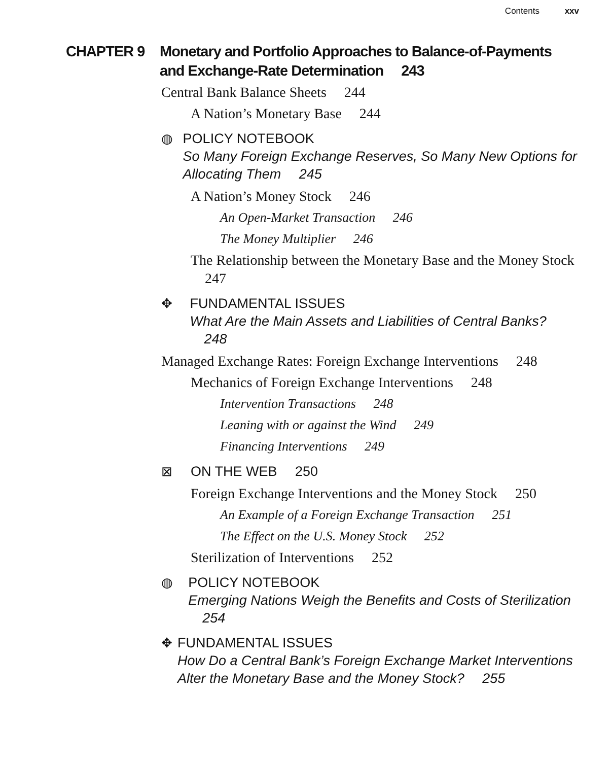Contents xxv
CHAPTER 9 Monetary and Portfolio Approaches to Balance-of-Payments and Exchange-Rate Determination 243
Central Bank Balance Sheets 244
A Nation’s Monetary Base 244
◍ POLICY NOTEBOOK
So Many Foreign Exchange Reserves, So Many New Options for Allocating Them 245
A Nation’s Money Stock 246
An Open-Market Transaction 246
The Money Multiplier 246
The Relationship between the Monetary Base and the Money Stock 247
✥ FUNDAMENTAL ISSUES
What Are the Main Assets and Liabilities of Central Banks? 248
Managed Exchange Rates: Foreign Exchange Interventions 248
Mechanics of Foreign Exchange Interventions 248
Intervention Transactions 248
Leaning with or against the Wind 249
Financing Interventions 249
⊠ ON THE WEB 250
Foreign Exchange Interventions and the Money Stock 250
An Example of a Foreign Exchange Transaction 251
The Effect on the U.S. Money Stock 252
Sterilization of Interventions 252
◍ POLICY NOTEBOOK
Emerging Nations Weigh the Benefits and Costs of Sterilization 254
✥ FUNDAMENTAL ISSUES
How Do a Central Bank’s Foreign Exchange Market Interventions Alter the Monetary Base and the Money Stock? 255